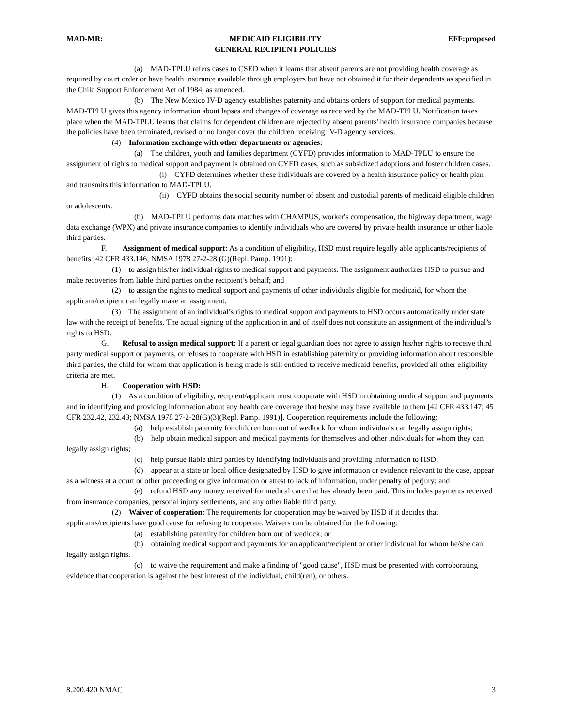MAD-MR: MEDICAID ELIGIBILITY
GENERAL RECIPIENT POLICIES EFF:proposed
(a) MAD-TPLU refers cases to CSED when it learns that absent parents are not providing health coverage as required by court order or have health insurance available through employers but have not obtained it for their dependents as specified in the Child Support Enforcement Act of 1984, as amended.
(b) The New Mexico IV-D agency establishes paternity and obtains orders of support for medical payments. MAD-TPLU gives this agency information about lapses and changes of coverage as received by the MAD-TPLU. Notification takes place when the MAD-TPLU learns that claims for dependent children are rejected by absent parents' health insurance companies because the policies have been terminated, revised or no longer cover the children receiving IV-D agency services.
(4) Information exchange with other departments or agencies:
(a) The children, youth and families department (CYFD) provides information to MAD-TPLU to ensure the assignment of rights to medical support and payment is obtained on CYFD cases, such as subsidized adoptions and foster children cases.
(i) CYFD determines whether these individuals are covered by a health insurance policy or health plan and transmits this information to MAD-TPLU.
(ii) CYFD obtains the social security number of absent and custodial parents of medicaid eligible children or adolescents.
(b) MAD-TPLU performs data matches with CHAMPUS, worker's compensation, the highway department, wage data exchange (WPX) and private insurance companies to identify individuals who are covered by private health insurance or other liable third parties.
F. Assignment of medical support: As a condition of eligibility, HSD must require legally able applicants/recipients of benefits [42 CFR 433.146; NMSA 1978 27-2-28 (G)(Repl. Pamp. 1991):
(1) to assign his/her individual rights to medical support and payments. The assignment authorizes HSD to pursue and make recoveries from liable third parties on the recipient’s behalf; and
(2) to assign the rights to medical support and payments of other individuals eligible for medicaid, for whom the applicant/recipient can legally make an assignment.
(3) The assignment of an individual’s rights to medical support and payments to HSD occurs automatically under state law with the receipt of benefits. The actual signing of the application in and of itself does not constitute an assignment of the individual’s rights to HSD.
G. Refusal to assign medical support: If a parent or legal guardian does not agree to assign his/her rights to receive third party medical support or payments, or refuses to cooperate with HSD in establishing paternity or providing information about responsible third parties, the child for whom that application is being made is still entitled to receive medicaid benefits, provided all other eligibility criteria are met.
H. Cooperation with HSD:
(1) As a condition of eligibility, recipient/applicant must cooperate with HSD in obtaining medical support and payments and in identifying and providing information about any health care coverage that he/she may have available to them [42 CFR 433.147; 45 CFR 232.42, 232.43; NMSA 1978 27-2-28(G)(3)(Repl. Pamp. 1991)]. Cooperation requirements include the following:
(a) help establish paternity for children born out of wedlock for whom individuals can legally assign rights;
(b) help obtain medical support and medical payments for themselves and other individuals for whom they can legally assign rights;
(c) help pursue liable third parties by identifying individuals and providing information to HSD;
(d) appear at a state or local office designated by HSD to give information or evidence relevant to the case, appear as a witness at a court or other proceeding or give information or attest to lack of information, under penalty of perjury; and
(e) refund HSD any money received for medical care that has already been paid. This includes payments received from insurance companies, personal injury settlements, and any other liable third party.
(2) Waiver of cooperation: The requirements for cooperation may be waived by HSD if it decides that applicants/recipients have good cause for refusing to cooperate. Waivers can be obtained for the following:
(a) establishing paternity for children born out of wedlock; or
(b) obtaining medical support and payments for an applicant/recipient or other individual for whom he/she can legally assign rights.
(c) to waive the requirement and make a finding of "good cause", HSD must be presented with corroborating evidence that cooperation is against the best interest of the individual, child(ren), or others.
8.200.420 NMAC 3